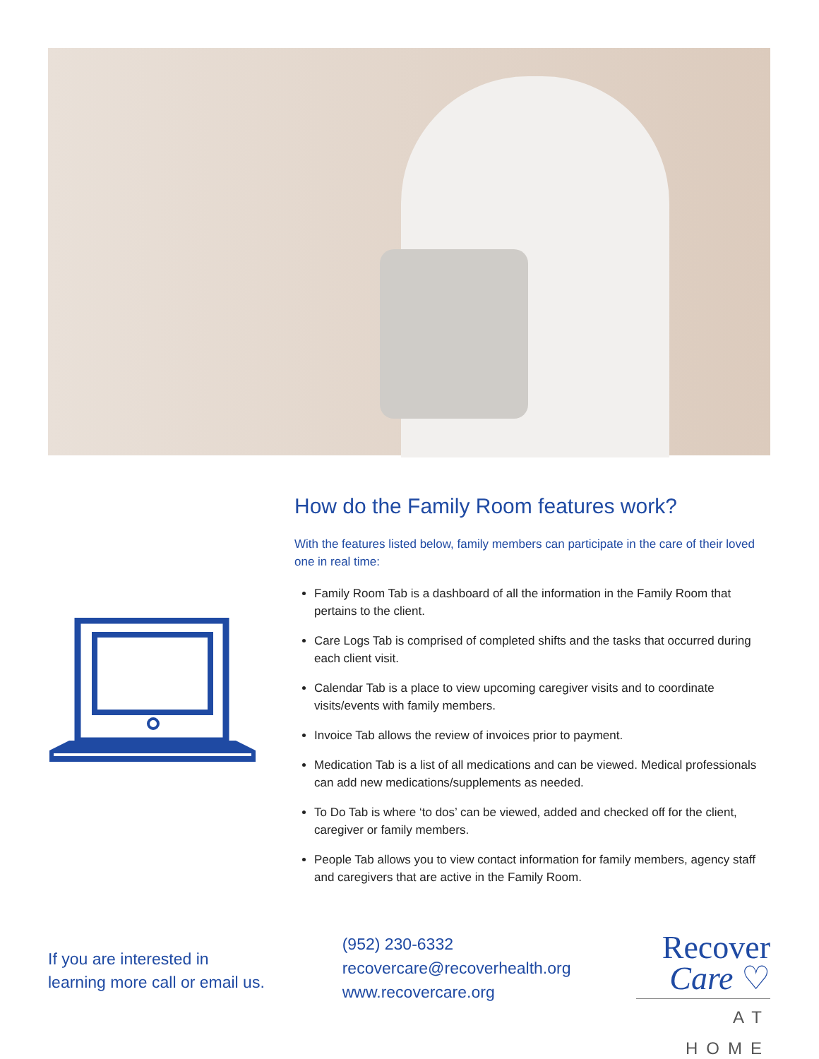How do the Family Room features work?
With the features listed below, family members can participate in the care of their loved one in real time:
Family Room Tab is a dashboard of all the information in the Family Room that pertains to the client.
Care Logs Tab is comprised of completed shifts and the tasks that occurred during each client visit.
Calendar Tab is a place to view upcoming caregiver visits and to coordinate visits/events with family members.
Invoice Tab allows the review of invoices prior to payment.
Medication Tab is a list of all medications and can be viewed. Medical professionals can add new medications/supplements as needed.
To Do Tab is where ‘to dos’ can be viewed, added and checked off for the client, caregiver or family members.
People Tab allows you to view contact information for family members, agency staff and caregivers that are active in the Family Room.
If you are interested in
learning more call or email us.
(952) 230-6332
recovercare@recoverhealth.org
www.recovercare.org
Recover
Care ♡
AT HOME